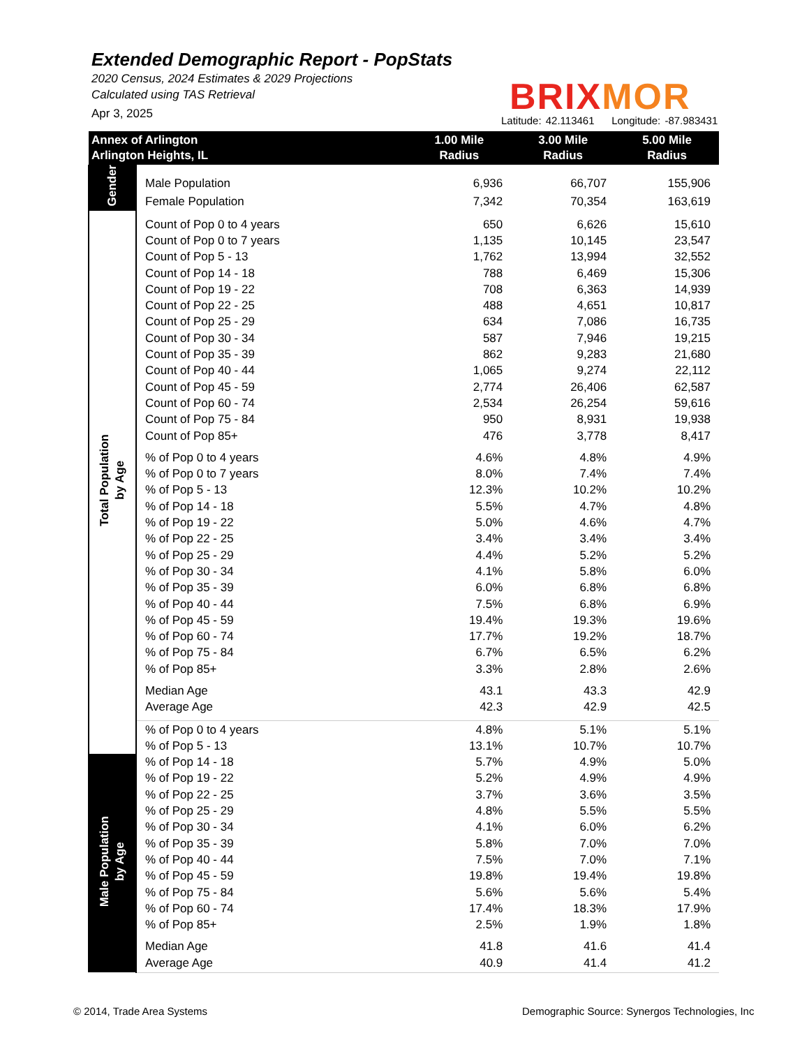Extended Demographic Report - PopStats
2020 Census, 2024 Estimates & 2029 Projections
Calculated using TAS Retrieval
Apr 3, 2025
BRIXMOR
Latitude: 42.113461 Longitude: -87.983431
| Annex of Arlington Arlington Heights, IL | | 1.00 Mile Radius | 3.00 Mile Radius | 5.00 Mile Radius |
| --- | --- | --- | --- | --- |
| Gender | | | | |
| | Male Population | 6,936 | 66,707 | 155,906 |
| | Female Population | 7,342 | 70,354 | 163,619 |
| Total Population by Age | | | | |
| | Count of Pop 0 to 4 years | 650 | 6,626 | 15,610 |
| | Count of Pop 0 to 7 years | 1,135 | 10,145 | 23,547 |
| | Count of Pop 5 - 13 | 1,762 | 13,994 | 32,552 |
| | Count of Pop 14 - 18 | 788 | 6,469 | 15,306 |
| | Count of Pop 19 - 22 | 708 | 6,363 | 14,939 |
| | Count of Pop 22 - 25 | 488 | 4,651 | 10,817 |
| | Count of Pop 25 - 29 | 634 | 7,086 | 16,735 |
| | Count of Pop 30 - 34 | 587 | 7,946 | 19,215 |
| | Count of Pop 35 - 39 | 862 | 9,283 | 21,680 |
| | Count of Pop 40 - 44 | 1,065 | 9,274 | 22,112 |
| | Count of Pop 45 - 59 | 2,774 | 26,406 | 62,587 |
| | Count of Pop 60 - 74 | 2,534 | 26,254 | 59,616 |
| | Count of Pop 75 - 84 | 950 | 8,931 | 19,938 |
| | Count of Pop 85+ | 476 | 3,778 | 8,417 |
| | % of Pop 0 to 4 years | 4.6% | 4.8% | 4.9% |
| | % of Pop 0 to 7 years | 8.0% | 7.4% | 7.4% |
| | % of Pop 5 - 13 | 12.3% | 10.2% | 10.2% |
| | % of Pop 14 - 18 | 5.5% | 4.7% | 4.8% |
| | % of Pop 19 - 22 | 5.0% | 4.6% | 4.7% |
| | % of Pop 22 - 25 | 3.4% | 3.4% | 3.4% |
| | % of Pop 25 - 29 | 4.4% | 5.2% | 5.2% |
| | % of Pop 30 - 34 | 4.1% | 5.8% | 6.0% |
| | % of Pop 35 - 39 | 6.0% | 6.8% | 6.8% |
| | % of Pop 40 - 44 | 7.5% | 6.8% | 6.9% |
| | % of Pop 45 - 59 | 19.4% | 19.3% | 19.6% |
| | % of Pop 60 - 74 | 17.7% | 19.2% | 18.7% |
| | % of Pop 75 - 84 | 6.7% | 6.5% | 6.2% |
| | % of Pop 85+ | 3.3% | 2.8% | 2.6% |
| | Median Age | 43.1 | 43.3 | 42.9 |
| | Average Age | 42.3 | 42.9 | 42.5 |
| | % of Pop 0 to 4 years | 4.8% | 5.1% | 5.1% |
| | % of Pop 5 - 13 | 13.1% | 10.7% | 10.7% |
| Male Population by Age | % of Pop 14 - 18 | 5.7% | 4.9% | 5.0% |
| | % of Pop 19 - 22 | 5.2% | 4.9% | 4.9% |
| | % of Pop 22 - 25 | 3.7% | 3.6% | 3.5% |
| | % of Pop 25 - 29 | 4.8% | 5.5% | 5.5% |
| | % of Pop 30 - 34 | 4.1% | 6.0% | 6.2% |
| | % of Pop 35 - 39 | 5.8% | 7.0% | 7.0% |
| | % of Pop 40 - 44 | 7.5% | 7.0% | 7.1% |
| | % of Pop 45 - 59 | 19.8% | 19.4% | 19.8% |
| | % of Pop 75 - 84 | 5.6% | 5.6% | 5.4% |
| | % of Pop 60 - 74 | 17.4% | 18.3% | 17.9% |
| | % of Pop 85+ | 2.5% | 1.9% | 1.8% |
| | Median Age | 41.8 | 41.6 | 41.4 |
| | Average Age | 40.9 | 41.4 | 41.2 |
© 2014, Trade Area Systems
Demographic Source: Synergos Technologies, Inc